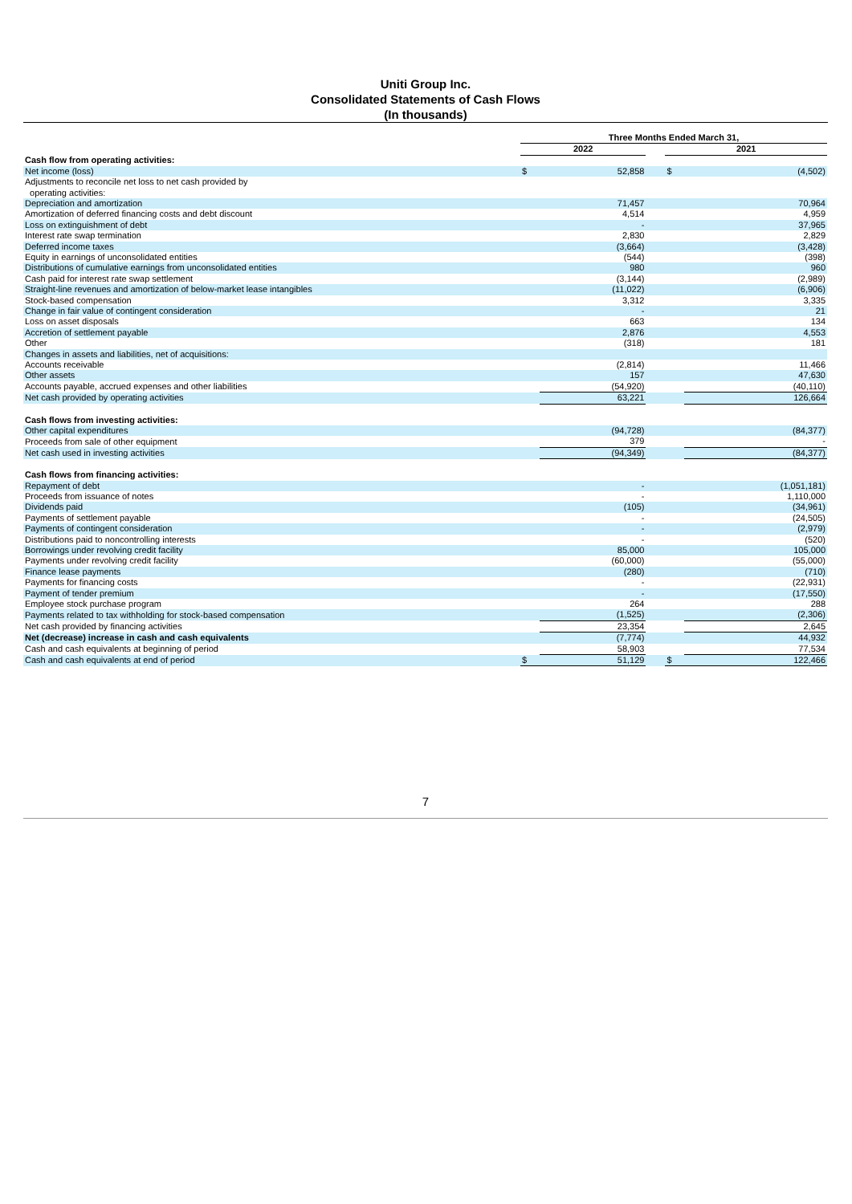Uniti Group Inc.
Consolidated Statements of Cash Flows
(In thousands)
| | Three Months Ended March 31, | | | | |
| | 2022 | | | 2021 | |
| Cash flow from operating activities: | | | | | |
| Net income (loss) | $ | 52,858 | | $ | (4,502) |
| Adjustments to reconcile net loss to net cash provided by operating activities: | | | | | |
| Depreciation and amortization | | 71,457 | | | 70,964 |
| Amortization of deferred financing costs and debt discount | | 4,514 | | | 4,959 |
| Loss on extinguishment of debt | | - | | | 37,965 |
| Interest rate swap termination | | 2,830 | | | 2,829 |
| Deferred income taxes | | (3,664) | | | (3,428) |
| Equity in earnings of unconsolidated entities | | (544) | | | (398) |
| Distributions of cumulative earnings from unconsolidated entities | | 980 | | | 960 |
| Cash paid for interest rate swap settlement | | (3,144) | | | (2,989) |
| Straight-line revenues and amortization of below-market lease intangibles | | (11,022) | | | (6,906) |
| Stock-based compensation | | 3,312 | | | 3,335 |
| Change in fair value of contingent consideration | | - | | | 21 |
| Loss on asset disposals | | 663 | | | 134 |
| Accretion of settlement payable | | 2,876 | | | 4,553 |
| Other | | (318) | | | 181 |
| Changes in assets and liabilities, net of acquisitions: | | | | | |
| Accounts receivable | | (2,814) | | | 11,466 |
| Other assets | | 157 | | | 47,630 |
| Accounts payable, accrued expenses and other liabilities | | (54,920) | | | (40,110) |
| Net cash provided by operating activities | | 63,221 | | | 126,664 |
| Cash flows from investing activities: | | | | | |
| Other capital expenditures | | (94,728) | | | (84,377) |
| Proceeds from sale of other equipment | | 379 | | | - |
| Net cash used in investing activities | | (94,349) | | | (84,377) |
| Cash flows from financing activities: | | | | | |
| Repayment of debt | | - | | | (1,051,181) |
| Proceeds from issuance of notes | | - | | | 1,110,000 |
| Dividends paid | | (105) | | | (34,961) |
| Payments of settlement payable | | - | | | (24,505) |
| Payments of contingent consideration | | - | | | (2,979) |
| Distributions paid to noncontrolling interests | | - | | | (520) |
| Borrowings under revolving credit facility | | 85,000 | | | 105,000 |
| Payments under revolving credit facility | | (60,000) | | | (55,000) |
| Finance lease payments | | (280) | | | (710) |
| Payments for financing costs | | - | | | (22,931) |
| Payment of tender premium | | - | | | (17,550) |
| Employee stock purchase program | | 264 | | | 288 |
| Payments related to tax withholding for stock-based compensation | | (1,525) | | | (2,306) |
| Net cash provided by financing activities | | 23,354 | | | 2,645 |
| Net (decrease) increase in cash and cash equivalents | | (7,774) | | | 44,932 |
| Cash and cash equivalents at beginning of period | | 58,903 | | | 77,534 |
| Cash and cash equivalents at end of period | $ | 51,129 | | $ | 122,466 |
7